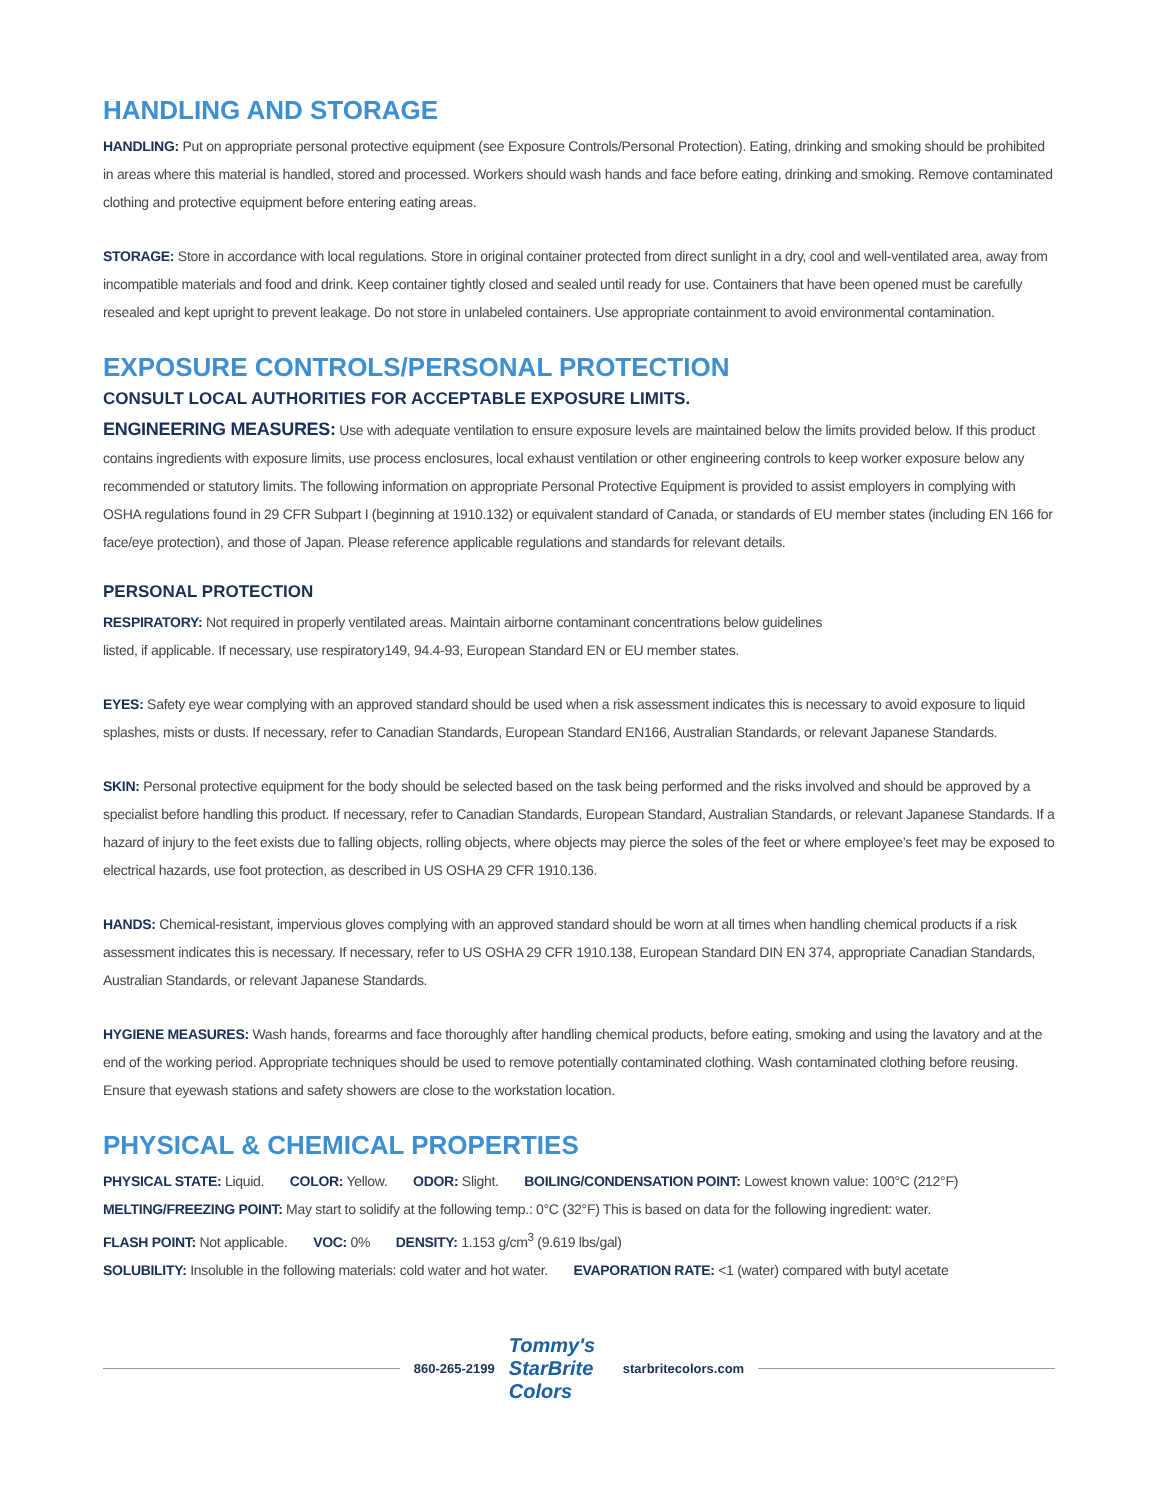HANDLING AND STORAGE
HANDLING: Put on appropriate personal protective equipment (see Exposure Controls/Personal Protection). Eating, drinking and smoking should be prohibited in areas where this material is handled, stored and processed. Workers should wash hands and face before eating, drinking and smoking. Remove contaminated clothing and protective equipment before entering eating areas.
STORAGE: Store in accordance with local regulations. Store in original container protected from direct sunlight in a dry, cool and well-ventilated area, away from incompatible materials and food and drink. Keep container tightly closed and sealed until ready for use. Containers that have been opened must be carefully resealed and kept upright to prevent leakage. Do not store in unlabeled containers. Use appropriate containment to avoid environmental contamination.
EXPOSURE CONTROLS/PERSONAL PROTECTION
CONSULT LOCAL AUTHORITIES FOR ACCEPTABLE EXPOSURE LIMITS.
ENGINEERING MEASURES: Use with adequate ventilation to ensure exposure levels are maintained below the limits provided below. If this product contains ingredients with exposure limits, use process enclosures, local exhaust ventilation or other engineering controls to keep worker exposure below any recommended or statutory limits. The following information on appropriate Personal Protective Equipment is provided to assist employers in complying with OSHA regulations found in 29 CFR Subpart I (beginning at 1910.132) or equivalent standard of Canada, or standards of EU member states (including EN 166 for face/eye protection), and those of Japan. Please reference applicable regulations and standards for relevant details.
PERSONAL PROTECTION
RESPIRATORY: Not required in properly ventilated areas. Maintain airborne contaminant concentrations below guidelines
listed, if applicable. If necessary, use respiratory149, 94.4-93, European Standard EN or EU member states.
EYES: Safety eye wear complying with an approved standard should be used when a risk assessment indicates this is necessary to avoid exposure to liquid splashes, mists or dusts. If necessary, refer to Canadian Standards, European Standard EN166, Australian Standards, or relevant Japanese Standards.
SKIN: Personal protective equipment for the body should be selected based on the task being performed and the risks involved and should be approved by a specialist before handling this product. If necessary, refer to Canadian Standards, European Standard, Australian Standards, or relevant Japanese Standards. If a hazard of injury to the feet exists due to falling objects, rolling objects, where objects may pierce the soles of the feet or where employee’s feet may be exposed to electrical hazards, use foot protection, as described in US OSHA 29 CFR 1910.136.
HANDS: Chemical-resistant, impervious gloves complying with an approved standard should be worn at all times when handling chemical products if a risk assessment indicates this is necessary. If necessary, refer to US OSHA 29 CFR 1910.138, European Standard DIN EN 374, appropriate Canadian Standards, Australian Standards, or relevant Japanese Standards.
HYGIENE MEASURES: Wash hands, forearms and face thoroughly after handling chemical products, before eating, smoking and using the lavatory and at the end of the working period. Appropriate techniques should be used to remove potentially contaminated clothing. Wash contaminated clothing before reusing. Ensure that eyewash stations and safety showers are close to the workstation location.
PHYSICAL & CHEMICAL PROPERTIES
PHYSICAL STATE: Liquid. COLOR: Yellow. ODOR: Slight. BOILING/CONDENSATION POINT: Lowest known value: 100°C (212°F)
MELTING/FREEZING POINT: May start to solidify at the following temp.: 0°C (32°F) This is based on data for the following ingredient: water.
FLASH POINT: Not applicable. VOC: 0% DENSITY: 1.153 g/cm<sup>3</sup> (9.619 lbs/gal)
SOLUBILITY: Insoluble in the following materials: cold water and hot water. EVAPORATION RATE: <1 (water) compared with butyl acetate
860-265-2199
Tommy's StarBrite Colors
starbritecolors.com